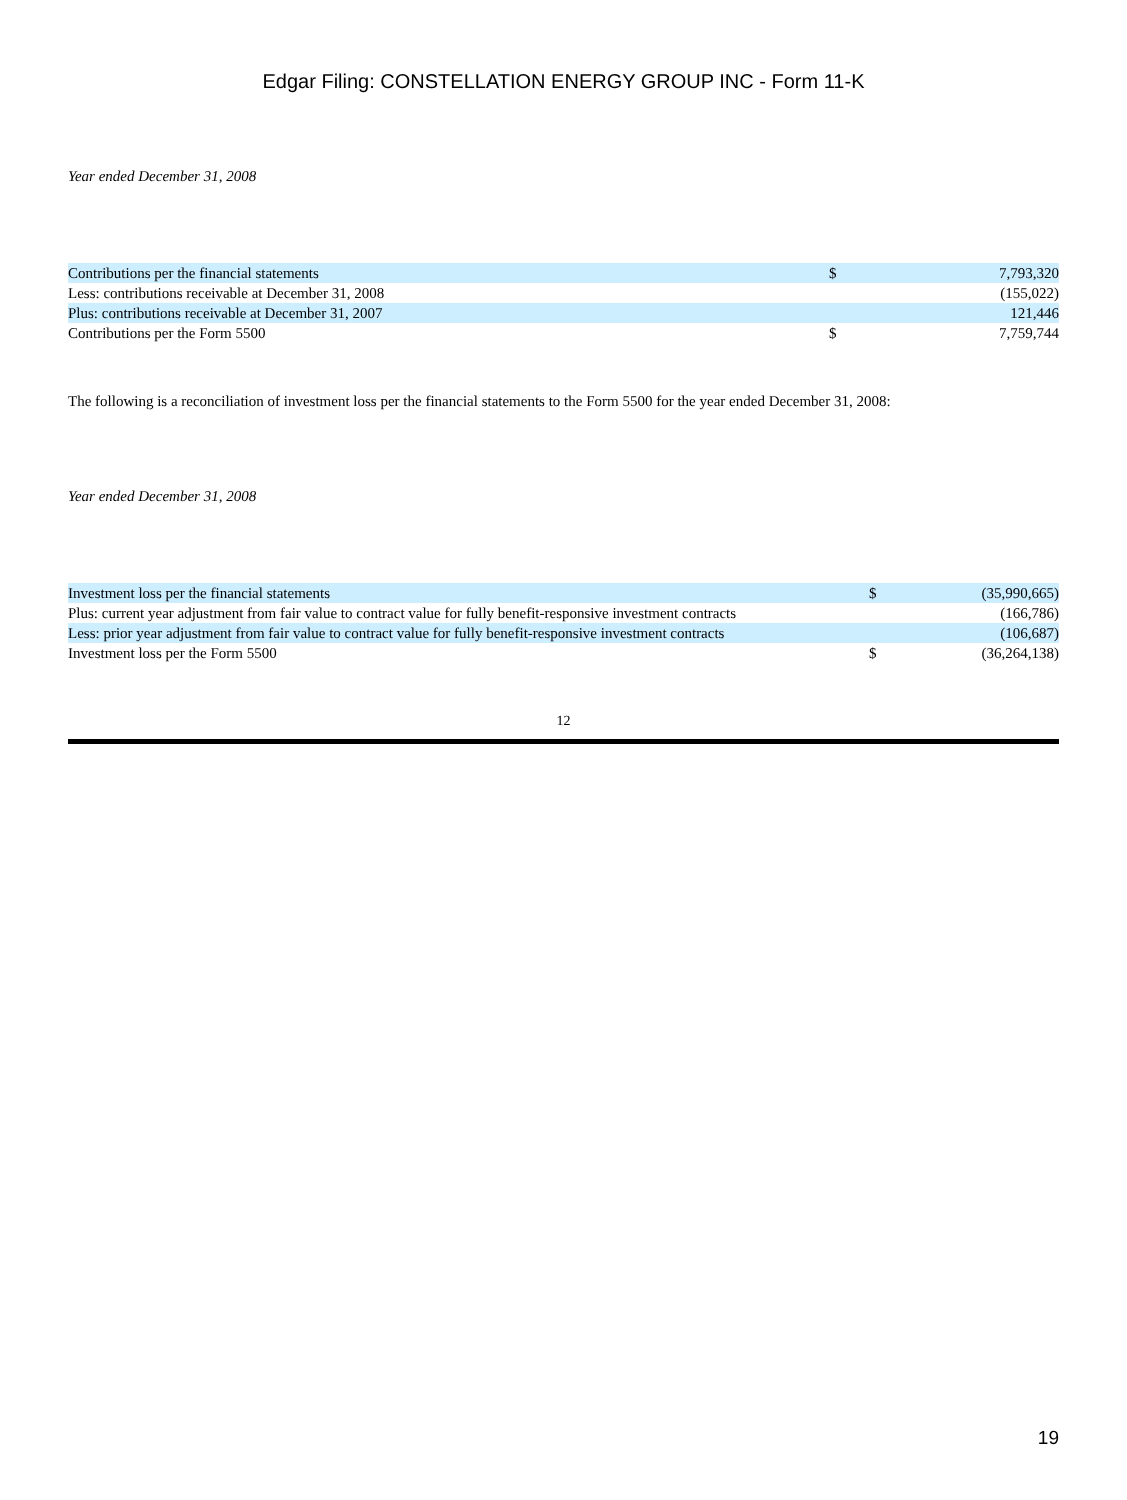Edgar Filing: CONSTELLATION ENERGY GROUP INC - Form 11-K
Year ended December 31, 2008
| Contributions per the financial statements | $ | 7,793,320 |
| Less: contributions receivable at December 31, 2008 | | (155,022) |
| Plus: contributions receivable at December 31, 2007 | | 121,446 |
| Contributions per the Form 5500 | $ | 7,759,744 |
The following is a reconciliation of investment loss per the financial statements to the Form 5500 for the year ended December 31, 2008:
Year ended December 31, 2008
| Investment loss per the financial statements | $ | (35,990,665) |
| Plus: current year adjustment from fair value to contract value for fully benefit-responsive investment contracts | | (166,786) |
| Less: prior year adjustment from fair value to contract value for fully benefit-responsive investment contracts | | (106,687) |
| Investment loss per the Form 5500 | $ | (36,264,138) |
12
19